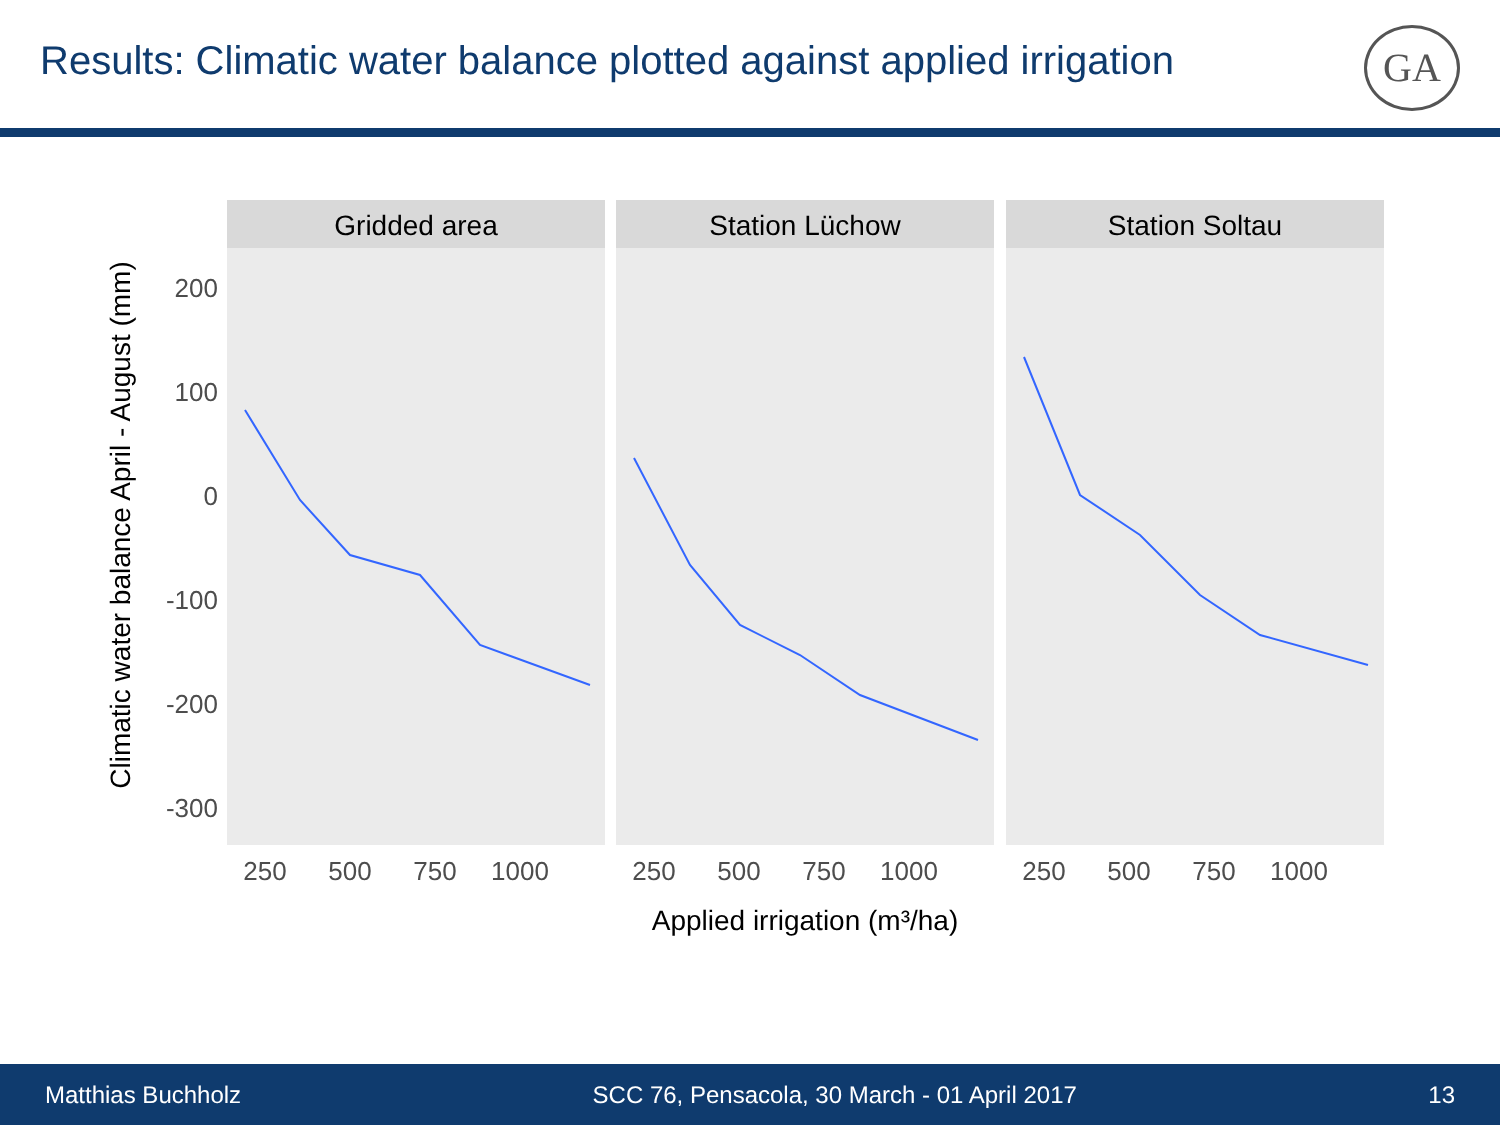Results: Climatic water balance plotted against applied irrigation
GA
Climatic water balance April - August (mm)
200
100
0
-100
-200
-300
Gridded area
Station Lüchow
Station Soltau
250
500
750
1000
250
500
750
1000
250
500
750
1000
Applied irrigation (m³/ha)
Matthias Buchholz SCC 76, Pensacola, 30 March - 01 April 2017 13